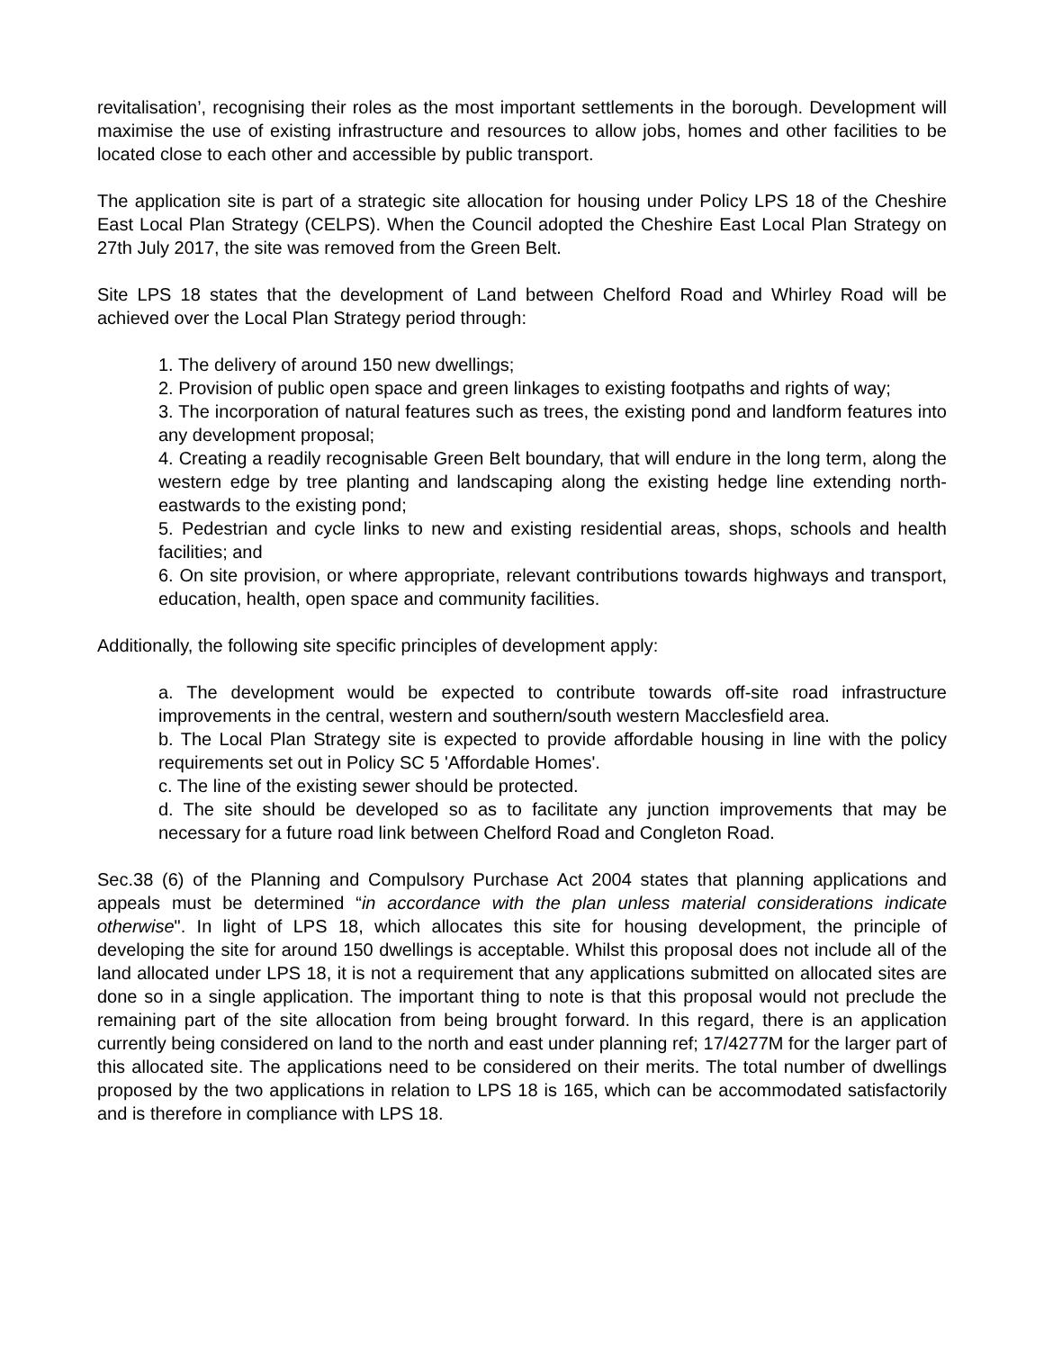revitalisation’, recognising their roles as the most important settlements in the borough. Development will maximise the use of existing infrastructure and resources to allow jobs, homes and other facilities to be located close to each other and accessible by public transport.
The application site is part of a strategic site allocation for housing under Policy LPS 18 of the Cheshire East Local Plan Strategy (CELPS). When the Council adopted the Cheshire East Local Plan Strategy on 27th July 2017, the site was removed from the Green Belt.
Site LPS 18 states that the development of Land between Chelford Road and Whirley Road will be achieved over the Local Plan Strategy period through:
1. The delivery of around 150 new dwellings;
2. Provision of public open space and green linkages to existing footpaths and rights of way;
3. The incorporation of natural features such as trees, the existing pond and landform features into any development proposal;
4. Creating a readily recognisable Green Belt boundary, that will endure in the long term, along the western edge by tree planting and landscaping along the existing hedge line extending north-eastwards to the existing pond;
5. Pedestrian and cycle links to new and existing residential areas, shops, schools and health facilities; and
6. On site provision, or where appropriate, relevant contributions towards highways and transport, education, health, open space and community facilities.
Additionally, the following site specific principles of development apply:
a. The development would be expected to contribute towards off-site road infrastructure improvements in the central, western and southern/south western Macclesfield area.
b. The Local Plan Strategy site is expected to provide affordable housing in line with the policy requirements set out in Policy SC 5 'Affordable Homes'.
c. The line of the existing sewer should be protected.
d. The site should be developed so as to facilitate any junction improvements that may be necessary for a future road link between Chelford Road and Congleton Road.
Sec.38 (6) of the Planning and Compulsory Purchase Act 2004 states that planning applications and appeals must be determined “in accordance with the plan unless material considerations indicate otherwise". In light of LPS 18, which allocates this site for housing development, the principle of developing the site for around 150 dwellings is acceptable. Whilst this proposal does not include all of the land allocated under LPS 18, it is not a requirement that any applications submitted on allocated sites are done so in a single application. The important thing to note is that this proposal would not preclude the remaining part of the site allocation from being brought forward. In this regard, there is an application currently being considered on land to the north and east under planning ref; 17/4277M for the larger part of this allocated site. The applications need to be considered on their merits. The total number of dwellings proposed by the two applications in relation to LPS 18 is 165, which can be accommodated satisfactorily and is therefore in compliance with LPS 18.